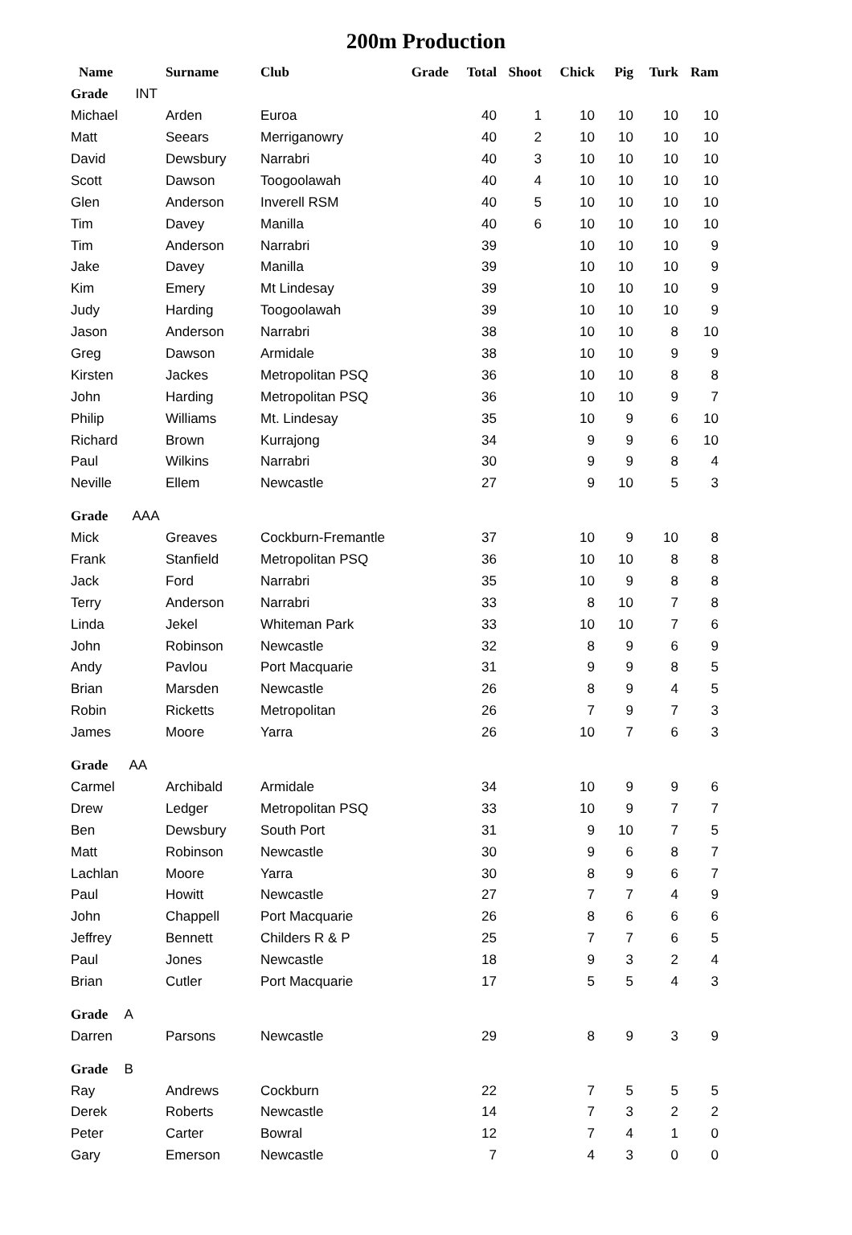200m Production
| Name | Surname | Club | Grade | Total | Shoot | Chick | Pig | Turk | Ram |
| --- | --- | --- | --- | --- | --- | --- | --- | --- | --- |
| Grade INT | | | | | | | | | |
| Michael | Arden | Euroa | | 40 | 1 | 10 | 10 | 10 | 10 |
| Matt | Seears | Merriganowry | | 40 | 2 | 10 | 10 | 10 | 10 |
| David | Dewsbury | Narrabri | | 40 | 3 | 10 | 10 | 10 | 10 |
| Scott | Dawson | Toogoolawah | | 40 | 4 | 10 | 10 | 10 | 10 |
| Glen | Anderson | Inverell RSM | | 40 | 5 | 10 | 10 | 10 | 10 |
| Tim | Davey | Manilla | | 40 | 6 | 10 | 10 | 10 | 10 |
| Tim | Anderson | Narrabri | | 39 | | 10 | 10 | 10 | 9 |
| Jake | Davey | Manilla | | 39 | | 10 | 10 | 10 | 9 |
| Kim | Emery | Mt Lindesay | | 39 | | 10 | 10 | 10 | 9 |
| Judy | Harding | Toogoolawah | | 39 | | 10 | 10 | 10 | 9 |
| Jason | Anderson | Narrabri | | 38 | | 10 | 10 | 8 | 10 |
| Greg | Dawson | Armidale | | 38 | | 10 | 10 | 9 | 9 |
| Kirsten | Jackes | Metropolitan PSQ | | 36 | | 10 | 10 | 8 | 8 |
| John | Harding | Metropolitan PSQ | | 36 | | 10 | 10 | 9 | 7 |
| Philip | Williams | Mt. Lindesay | | 35 | | 10 | 9 | 6 | 10 |
| Richard | Brown | Kurrajong | | 34 | | 9 | 9 | 6 | 10 |
| Paul | Wilkins | Narrabri | | 30 | | 9 | 9 | 8 | 4 |
| Neville | Ellem | Newcastle | | 27 | | 9 | 10 | 5 | 3 |
| Grade AAA | | | | | | | | | |
| Mick | Greaves | Cockburn-Fremantle | | 37 | | 10 | 9 | 10 | 8 |
| Frank | Stanfield | Metropolitan PSQ | | 36 | | 10 | 10 | 8 | 8 |
| Jack | Ford | Narrabri | | 35 | | 10 | 9 | 8 | 8 |
| Terry | Anderson | Narrabri | | 33 | | 8 | 10 | 7 | 8 |
| Linda | Jekel | Whiteman Park | | 33 | | 10 | 10 | 7 | 6 |
| John | Robinson | Newcastle | | 32 | | 8 | 9 | 6 | 9 |
| Andy | Pavlou | Port Macquarie | | 31 | | 9 | 9 | 8 | 5 |
| Brian | Marsden | Newcastle | | 26 | | 8 | 9 | 4 | 5 |
| Robin | Ricketts | Metropolitan | | 26 | | 7 | 9 | 7 | 3 |
| James | Moore | Yarra | | 26 | | 10 | 7 | 6 | 3 |
| Grade AA | | | | | | | | | |
| Carmel | Archibald | Armidale | | 34 | | 10 | 9 | 9 | 6 |
| Drew | Ledger | Metropolitan PSQ | | 33 | | 10 | 9 | 7 | 7 |
| Ben | Dewsbury | South Port | | 31 | | 9 | 10 | 7 | 5 |
| Matt | Robinson | Newcastle | | 30 | | 9 | 6 | 8 | 7 |
| Lachlan | Moore | Yarra | | 30 | | 8 | 9 | 6 | 7 |
| Paul | Howitt | Newcastle | | 27 | | 7 | 7 | 4 | 9 |
| John | Chappell | Port Macquarie | | 26 | | 8 | 6 | 6 | 6 |
| Jeffrey | Bennett | Childers R & P | | 25 | | 7 | 7 | 6 | 5 |
| Paul | Jones | Newcastle | | 18 | | 9 | 3 | 2 | 4 |
| Brian | Cutler | Port Macquarie | | 17 | | 5 | 5 | 4 | 3 |
| Grade A | | | | | | | | | |
| Darren | Parsons | Newcastle | | 29 | | 8 | 9 | 3 | 9 |
| Grade B | | | | | | | | | |
| Ray | Andrews | Cockburn | | 22 | | 7 | 5 | 5 | 5 |
| Derek | Roberts | Newcastle | | 14 | | 7 | 3 | 2 | 2 |
| Peter | Carter | Bowral | | 12 | | 7 | 4 | 1 | 0 |
| Gary | Emerson | Newcastle | | 7 | | 4 | 3 | 0 | 0 |